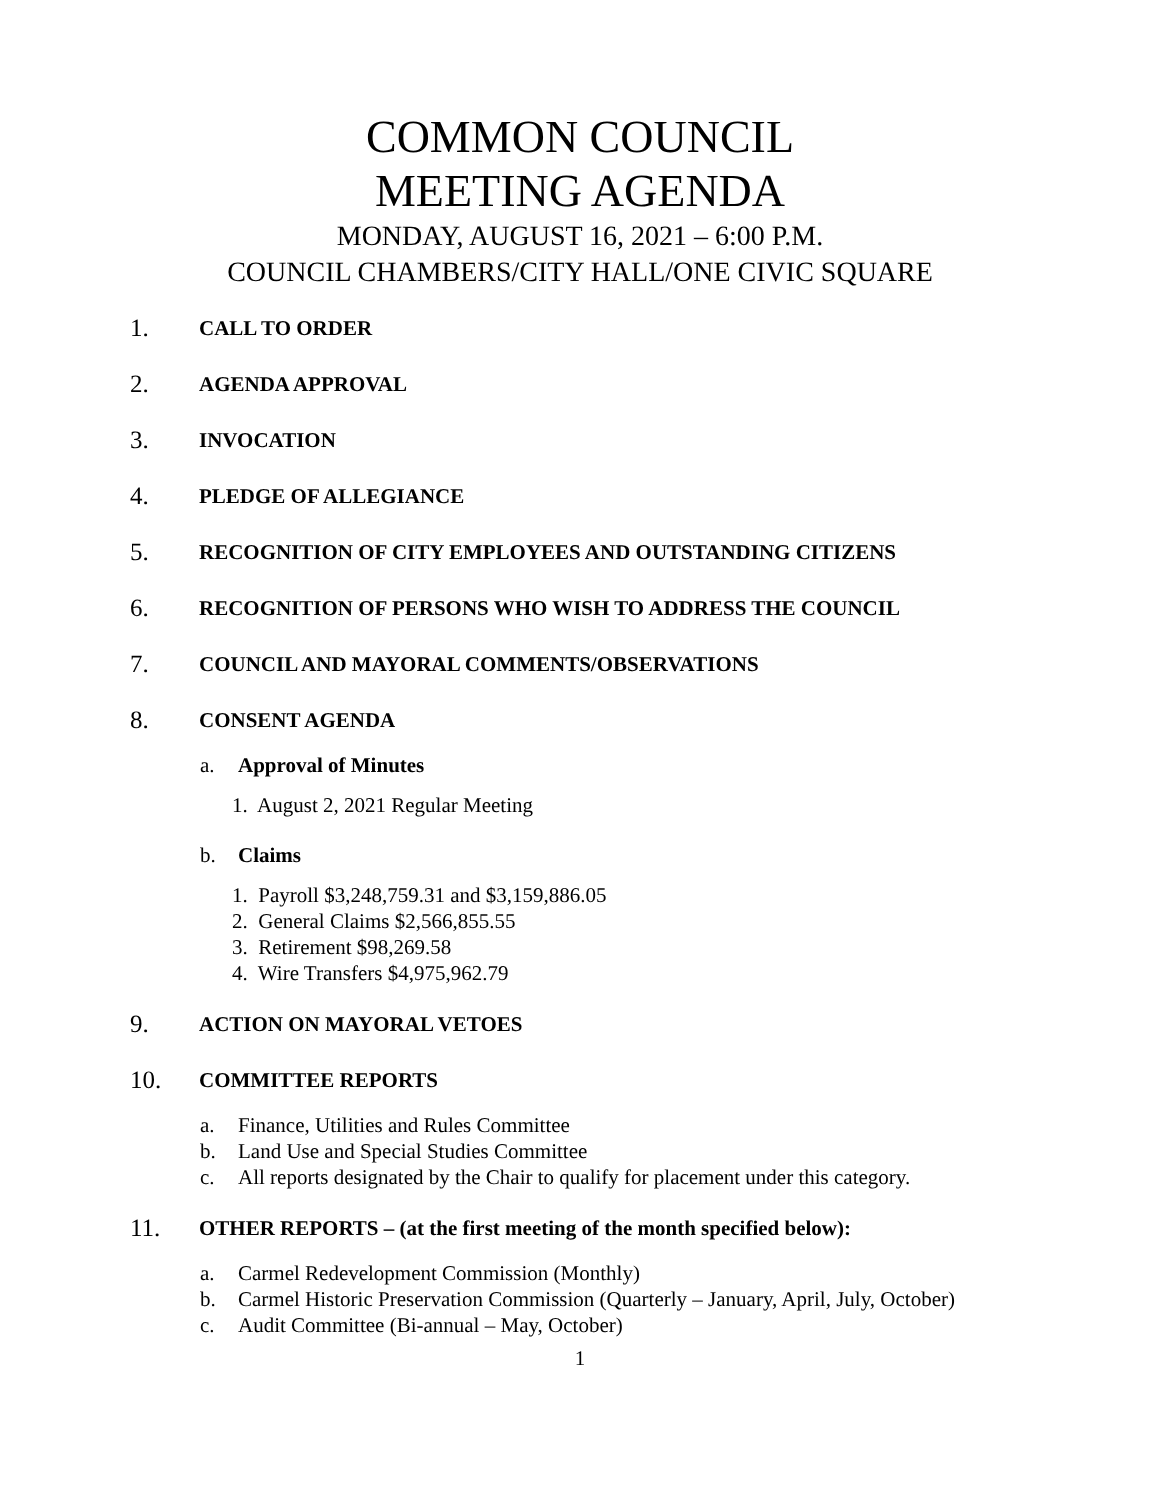COMMON COUNCIL
MEETING AGENDA
MONDAY, AUGUST 16, 2021 – 6:00 P.M.
COUNCIL CHAMBERS/CITY HALL/ONE CIVIC SQUARE
1. CALL TO ORDER
2. AGENDA APPROVAL
3. INVOCATION
4. PLEDGE OF ALLEGIANCE
5. RECOGNITION OF CITY EMPLOYEES AND OUTSTANDING CITIZENS
6. RECOGNITION OF PERSONS WHO WISH TO ADDRESS THE COUNCIL
7. COUNCIL AND MAYORAL COMMENTS/OBSERVATIONS
8. CONSENT AGENDA
a. Approval of Minutes
1. August 2, 2021 Regular Meeting
b. Claims
1. Payroll $3,248,759.31 and $3,159,886.05
2. General Claims $2,566,855.55
3. Retirement $98,269.58
4. Wire Transfers $4,975,962.79
9. ACTION ON MAYORAL VETOES
10. COMMITTEE REPORTS
a. Finance, Utilities and Rules Committee
b. Land Use and Special Studies Committee
c. All reports designated by the Chair to qualify for placement under this category.
11. OTHER REPORTS – (at the first meeting of the month specified below):
a. Carmel Redevelopment Commission (Monthly)
b. Carmel Historic Preservation Commission (Quarterly – January, April, July, October)
c. Audit Committee (Bi-annual – May, October)
1